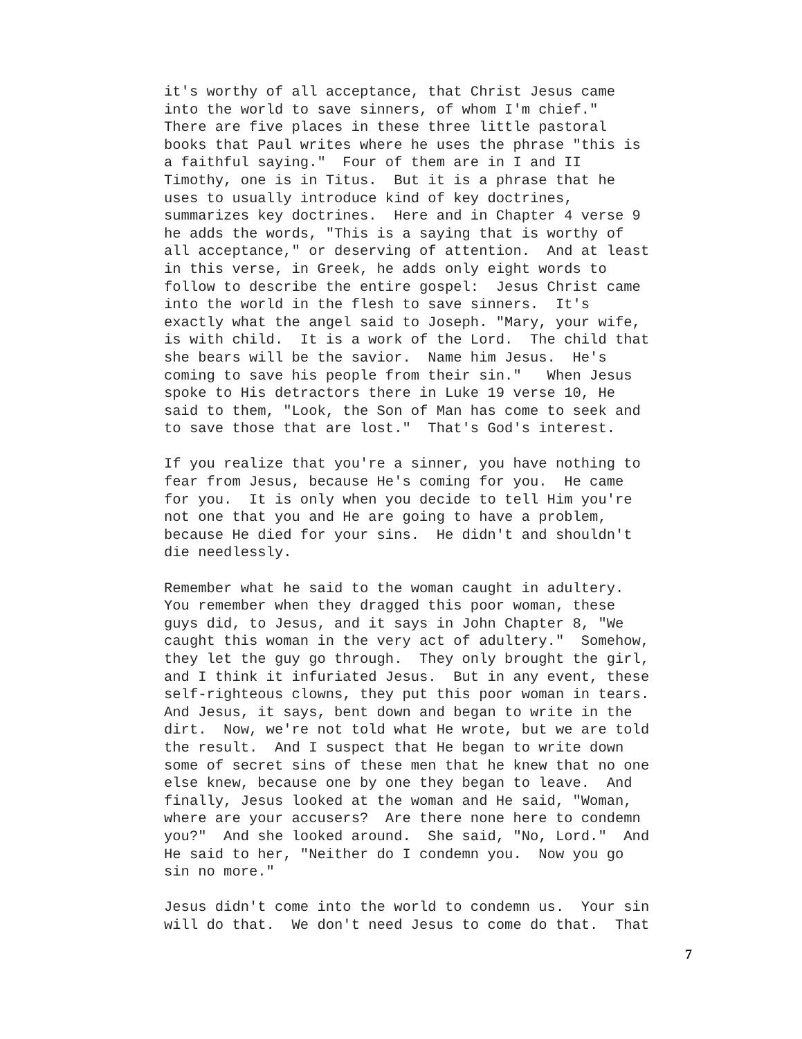it's worthy of all acceptance, that Christ Jesus came into the world to save sinners, of whom I'm chief." There are five places in these three little pastoral books that Paul writes where he uses the phrase "this is a faithful saying." Four of them are in I and II Timothy, one is in Titus. But it is a phrase that he uses to usually introduce kind of key doctrines, summarizes key doctrines. Here and in Chapter 4 verse 9 he adds the words, "This is a saying that is worthy of all acceptance," or deserving of attention. And at least in this verse, in Greek, he adds only eight words to follow to describe the entire gospel: Jesus Christ came into the world in the flesh to save sinners. It's exactly what the angel said to Joseph. "Mary, your wife, is with child. It is a work of the Lord. The child that she bears will be the savior. Name him Jesus. He's coming to save his people from their sin." When Jesus spoke to His detractors there in Luke 19 verse 10, He said to them, "Look, the Son of Man has come to seek and to save those that are lost." That's God's interest. If you realize that you're a sinner, you have nothing to fear from Jesus, because He's coming for you. He came for you. It is only when you decide to tell Him you're not one that you and He are going to have a problem, because He died for your sins. He didn't and shouldn't die needlessly. Remember what he said to the woman caught in adultery. You remember when they dragged this poor woman, these guys did, to Jesus, and it says in John Chapter 8, "We caught this woman in the very act of adultery." Somehow, they let the guy go through. They only brought the girl, and I think it infuriated Jesus. But in any event, these self-righteous clowns, they put this poor woman in tears. And Jesus, it says, bent down and began to write in the dirt. Now, we're not told what He wrote, but we are told the result. And I suspect that He began to write down some of secret sins of these men that he knew that no one else knew, because one by one they began to leave. And finally, Jesus looked at the woman and He said, "Woman, where are your accusers? Are there none here to condemn you?" And she looked around. She said, "No, Lord." And He said to her, "Neither do I condemn you. Now you go sin no more." Jesus didn't come into the world to condemn us. Your sin will do that. We don't need Jesus to come do that. That
7